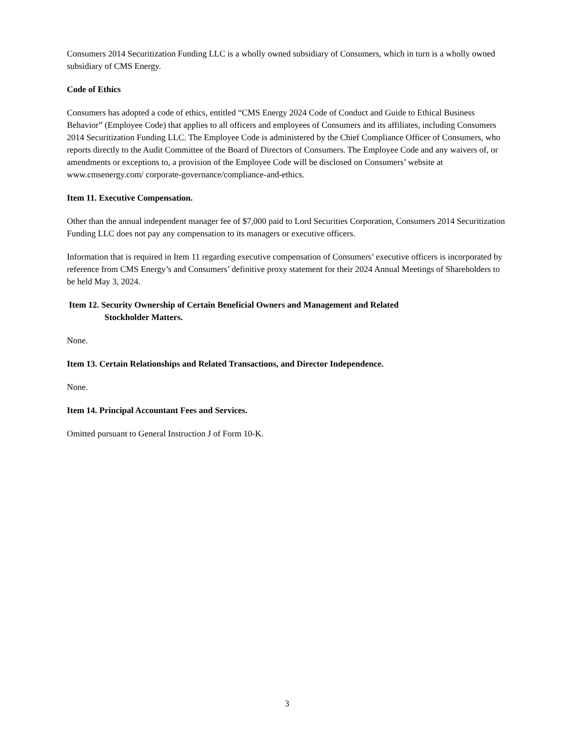Consumers 2014 Securitization Funding LLC is a wholly owned subsidiary of Consumers, which in turn is a wholly owned subsidiary of CMS Energy.
Code of Ethics
Consumers has adopted a code of ethics, entitled “CMS Energy 2024 Code of Conduct and Guide to Ethical Business Behavior” (Employee Code) that applies to all officers and employees of Consumers and its affiliates, including Consumers 2014 Securitization Funding LLC. The Employee Code is administered by the Chief Compliance Officer of Consumers, who reports directly to the Audit Committee of the Board of Directors of Consumers. The Employee Code and any waivers of, or amendments or exceptions to, a provision of the Employee Code will be disclosed on Consumers’ website at www.cmsenergy.com/ corporate-governance/compliance-and-ethics.
Item 11. Executive Compensation.
Other than the annual independent manager fee of $7,000 paid to Lord Securities Corporation, Consumers 2014 Securitization Funding LLC does not pay any compensation to its managers or executive officers.
Information that is required in Item 11 regarding executive compensation of Consumers’ executive officers is incorporated by reference from CMS Energy’s and Consumers’ definitive proxy statement for their 2024 Annual Meetings of Shareholders to be held May 3, 2024.
Item 12. Security Ownership of Certain Beneficial Owners and Management and Related
Stockholder Matters.
None.
Item 13. Certain Relationships and Related Transactions, and Director Independence.
None.
Item 14. Principal Accountant Fees and Services.
Omitted pursuant to General Instruction J of Form 10-K.
3